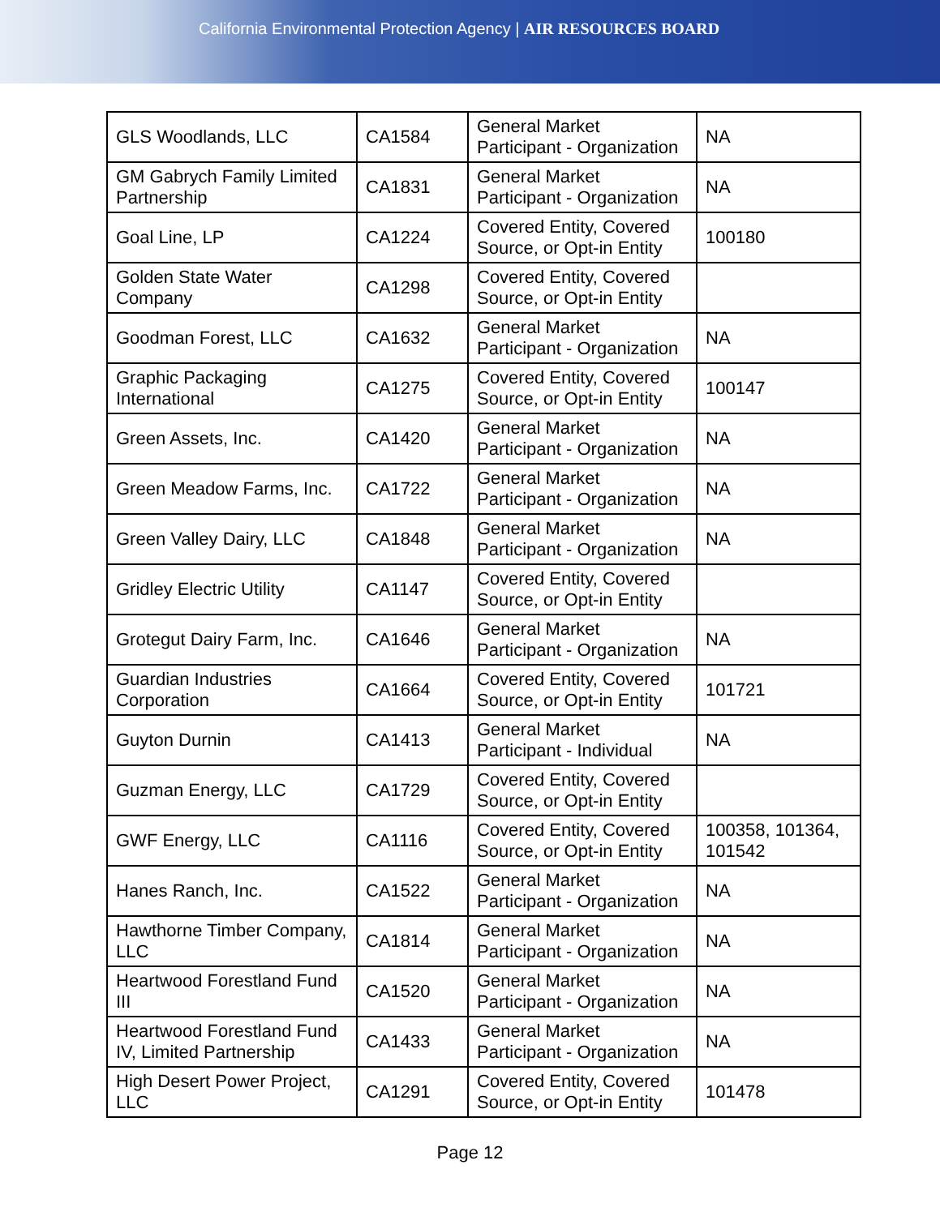California Environmental Protection Agency | AIR RESOURCES BOARD
| GLS Woodlands, LLC | CA1584 | General Market Participant - Organization | NA |
| GM Gabrych Family Limited Partnership | CA1831 | General Market Participant - Organization | NA |
| Goal Line, LP | CA1224 | Covered Entity, Covered Source, or Opt-in Entity | 100180 |
| Golden State Water Company | CA1298 | Covered Entity, Covered Source, or Opt-in Entity | |
| Goodman Forest, LLC | CA1632 | General Market Participant - Organization | NA |
| Graphic Packaging International | CA1275 | Covered Entity, Covered Source, or Opt-in Entity | 100147 |
| Green Assets, Inc. | CA1420 | General Market Participant - Organization | NA |
| Green Meadow Farms, Inc. | CA1722 | General Market Participant - Organization | NA |
| Green Valley Dairy, LLC | CA1848 | General Market Participant - Organization | NA |
| Gridley Electric Utility | CA1147 | Covered Entity, Covered Source, or Opt-in Entity | |
| Grotegut Dairy Farm, Inc. | CA1646 | General Market Participant - Organization | NA |
| Guardian Industries Corporation | CA1664 | Covered Entity, Covered Source, or Opt-in Entity | 101721 |
| Guyton Durnin | CA1413 | General Market Participant - Individual | NA |
| Guzman Energy, LLC | CA1729 | Covered Entity, Covered Source, or Opt-in Entity | |
| GWF Energy, LLC | CA1116 | Covered Entity, Covered Source, or Opt-in Entity | 100358, 101364, 101542 |
| Hanes Ranch, Inc. | CA1522 | General Market Participant - Organization | NA |
| Hawthorne Timber Company, LLC | CA1814 | General Market Participant - Organization | NA |
| Heartwood Forestland Fund III | CA1520 | General Market Participant - Organization | NA |
| Heartwood Forestland Fund IV, Limited Partnership | CA1433 | General Market Participant - Organization | NA |
| High Desert Power Project, LLC | CA1291 | Covered Entity, Covered Source, or Opt-in Entity | 101478 |
Page 12